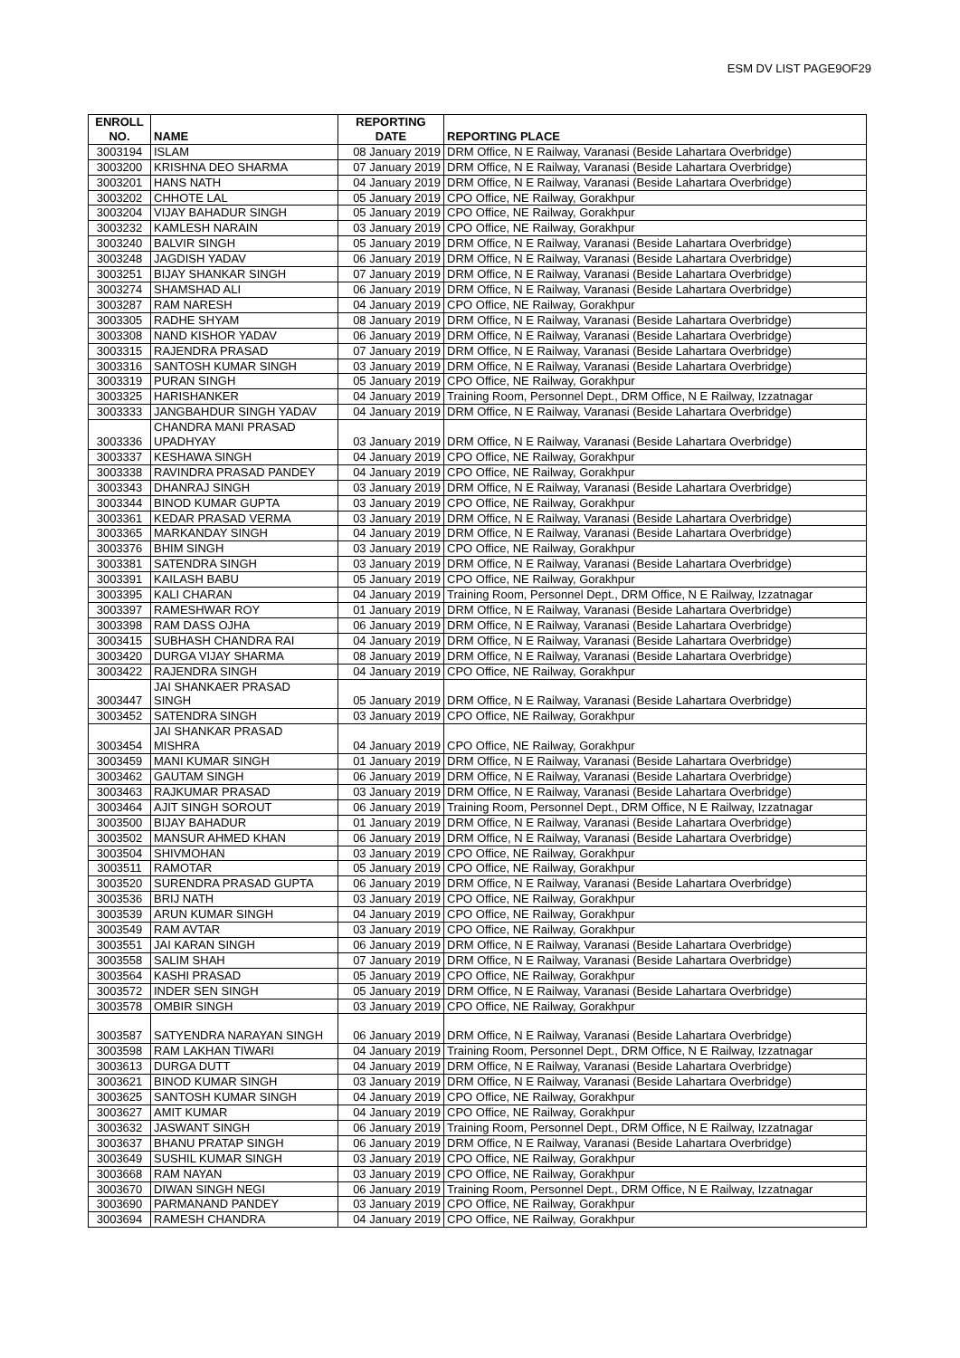ESM DV LIST PAGE9OF29
| ENROLL NO. | NAME | REPORTING DATE | REPORTING PLACE |
| --- | --- | --- | --- |
| 3003194 | ISLAM | 08 January 2019 | DRM Office, N E Railway, Varanasi (Beside Lahartara Overbridge) |
| 3003200 | KRISHNA DEO SHARMA | 07 January 2019 | DRM Office, N E Railway, Varanasi (Beside Lahartara Overbridge) |
| 3003201 | HANS NATH | 04 January 2019 | DRM Office, N E Railway, Varanasi (Beside Lahartara Overbridge) |
| 3003202 | CHHOTE LAL | 05 January 2019 | CPO Office, NE Railway, Gorakhpur |
| 3003204 | VIJAY BAHADUR SINGH | 05 January 2019 | CPO Office, NE Railway, Gorakhpur |
| 3003232 | KAMLESH NARAIN | 03 January 2019 | CPO Office, NE Railway, Gorakhpur |
| 3003240 | BALVIR SINGH | 05 January 2019 | DRM Office, N E Railway, Varanasi (Beside Lahartara Overbridge) |
| 3003248 | JAGDISH YADAV | 06 January 2019 | DRM Office, N E Railway, Varanasi (Beside Lahartara Overbridge) |
| 3003251 | BIJAY SHANKAR SINGH | 07 January 2019 | DRM Office, N E Railway, Varanasi (Beside Lahartara Overbridge) |
| 3003274 | SHAMSHAD ALI | 06 January 2019 | DRM Office, N E Railway, Varanasi (Beside Lahartara Overbridge) |
| 3003287 | RAM NARESH | 04 January 2019 | CPO Office, NE Railway, Gorakhpur |
| 3003305 | RADHE SHYAM | 08 January 2019 | DRM Office, N E Railway, Varanasi (Beside Lahartara Overbridge) |
| 3003308 | NAND KISHOR YADAV | 06 January 2019 | DRM Office, N E Railway, Varanasi (Beside Lahartara Overbridge) |
| 3003315 | RAJENDRA PRASAD | 07 January 2019 | DRM Office, N E Railway, Varanasi (Beside Lahartara Overbridge) |
| 3003316 | SANTOSH KUMAR SINGH | 03 January 2019 | DRM Office, N E Railway, Varanasi (Beside Lahartara Overbridge) |
| 3003319 | PURAN SINGH | 05 January 2019 | CPO Office, NE Railway, Gorakhpur |
| 3003325 | HARISHANKER | 04 January 2019 | Training Room, Personnel Dept., DRM Office, N E Railway, Izzatnagar |
| 3003333 | JANGBAHDUR SINGH YADAV | 04 January 2019 | DRM Office, N E Railway, Varanasi (Beside Lahartara Overbridge) |
| 3003336 | CHANDRA MANI PRASAD UPADHYAY | 03 January 2019 | DRM Office, N E Railway, Varanasi (Beside Lahartara Overbridge) |
| 3003337 | KESHAWA SINGH | 04 January 2019 | CPO Office, NE Railway, Gorakhpur |
| 3003338 | RAVINDRA PRASAD PANDEY | 04 January 2019 | CPO Office, NE Railway, Gorakhpur |
| 3003343 | DHANRAJ SINGH | 03 January 2019 | DRM Office, N E Railway, Varanasi (Beside Lahartara Overbridge) |
| 3003344 | BINOD KUMAR GUPTA | 03 January 2019 | CPO Office, NE Railway, Gorakhpur |
| 3003361 | KEDAR PRASAD VERMA | 03 January 2019 | DRM Office, N E Railway, Varanasi (Beside Lahartara Overbridge) |
| 3003365 | MARKANDAY SINGH | 04 January 2019 | DRM Office, N E Railway, Varanasi (Beside Lahartara Overbridge) |
| 3003376 | BHIM SINGH | 03 January 2019 | CPO Office, NE Railway, Gorakhpur |
| 3003381 | SATENDRA SINGH | 03 January 2019 | DRM Office, N E Railway, Varanasi (Beside Lahartara Overbridge) |
| 3003391 | KAILASH BABU | 05 January 2019 | CPO Office, NE Railway, Gorakhpur |
| 3003395 | KALI CHARAN | 04 January 2019 | Training Room, Personnel Dept., DRM Office, N E Railway, Izzatnagar |
| 3003397 | RAMESHWAR ROY | 01 January 2019 | DRM Office, N E Railway, Varanasi (Beside Lahartara Overbridge) |
| 3003398 | RAM DASS OJHA | 06 January 2019 | DRM Office, N E Railway, Varanasi (Beside Lahartara Overbridge) |
| 3003415 | SUBHASH CHANDRA RAI | 04 January 2019 | DRM Office, N E Railway, Varanasi (Beside Lahartara Overbridge) |
| 3003420 | DURGA VIJAY SHARMA | 08 January 2019 | DRM Office, N E Railway, Varanasi (Beside Lahartara Overbridge) |
| 3003422 | RAJENDRA SINGH | 04 January 2019 | CPO Office, NE Railway, Gorakhpur |
| 3003447 | JAI SHANKAER PRASAD SINGH | 05 January 2019 | DRM Office, N E Railway, Varanasi (Beside Lahartara Overbridge) |
| 3003452 | SATENDRA SINGH | 03 January 2019 | CPO Office, NE Railway, Gorakhpur |
| 3003454 | JAI SHANKAR PRASAD MISHRA | 04 January 2019 | CPO Office, NE Railway, Gorakhpur |
| 3003459 | MANI KUMAR SINGH | 01 January 2019 | DRM Office, N E Railway, Varanasi (Beside Lahartara Overbridge) |
| 3003462 | GAUTAM SINGH | 06 January 2019 | DRM Office, N E Railway, Varanasi (Beside Lahartara Overbridge) |
| 3003463 | RAJKUMAR PRASAD | 03 January 2019 | DRM Office, N E Railway, Varanasi (Beside Lahartara Overbridge) |
| 3003464 | AJIT SINGH SOROUT | 06 January 2019 | Training Room, Personnel Dept., DRM Office, N E Railway, Izzatnagar |
| 3003500 | BIJAY BAHADUR | 01 January 2019 | DRM Office, N E Railway, Varanasi (Beside Lahartara Overbridge) |
| 3003502 | MANSUR AHMED KHAN | 06 January 2019 | DRM Office, N E Railway, Varanasi (Beside Lahartara Overbridge) |
| 3003504 | SHIVMOHAN | 03 January 2019 | CPO Office, NE Railway, Gorakhpur |
| 3003511 | RAMOTAR | 05 January 2019 | CPO Office, NE Railway, Gorakhpur |
| 3003520 | SURENDRA PRASAD GUPTA | 06 January 2019 | DRM Office, N E Railway, Varanasi (Beside Lahartara Overbridge) |
| 3003536 | BRIJ NATH | 03 January 2019 | CPO Office, NE Railway, Gorakhpur |
| 3003539 | ARUN KUMAR SINGH | 04 January 2019 | CPO Office, NE Railway, Gorakhpur |
| 3003549 | RAM AVTAR | 03 January 2019 | CPO Office, NE Railway, Gorakhpur |
| 3003551 | JAI KARAN SINGH | 06 January 2019 | DRM Office, N E Railway, Varanasi (Beside Lahartara Overbridge) |
| 3003558 | SALIM SHAH | 07 January 2019 | DRM Office, N E Railway, Varanasi (Beside Lahartara Overbridge) |
| 3003564 | KASHI PRASAD | 05 January 2019 | CPO Office, NE Railway, Gorakhpur |
| 3003572 | INDER SEN SINGH | 05 January 2019 | DRM Office, N E Railway, Varanasi (Beside Lahartara Overbridge) |
| 3003578 | OMBIR SINGH | 03 January 2019 | CPO Office, NE Railway, Gorakhpur |
| 3003587 | SATYENDRA NARAYAN SINGH | 06 January 2019 | DRM Office, N E Railway, Varanasi (Beside Lahartara Overbridge) |
| 3003598 | RAM LAKHAN TIWARI | 04 January 2019 | Training Room, Personnel Dept., DRM Office, N E Railway, Izzatnagar |
| 3003613 | DURGA DUTT | 04 January 2019 | DRM Office, N E Railway, Varanasi (Beside Lahartara Overbridge) |
| 3003621 | BINOD KUMAR SINGH | 03 January 2019 | DRM Office, N E Railway, Varanasi (Beside Lahartara Overbridge) |
| 3003625 | SANTOSH KUMAR SINGH | 04 January 2019 | CPO Office, NE Railway, Gorakhpur |
| 3003627 | AMIT KUMAR | 04 January 2019 | CPO Office, NE Railway, Gorakhpur |
| 3003632 | JASWANT SINGH | 06 January 2019 | Training Room, Personnel Dept., DRM Office, N E Railway, Izzatnagar |
| 3003637 | BHANU PRATAP SINGH | 06 January 2019 | DRM Office, N E Railway, Varanasi (Beside Lahartara Overbridge) |
| 3003649 | SUSHIL KUMAR SINGH | 03 January 2019 | CPO Office, NE Railway, Gorakhpur |
| 3003668 | RAM NAYAN | 03 January 2019 | CPO Office, NE Railway, Gorakhpur |
| 3003670 | DIWAN SINGH NEGI | 06 January 2019 | Training Room, Personnel Dept., DRM Office, N E Railway, Izzatnagar |
| 3003690 | PARMANAND PANDEY | 03 January 2019 | CPO Office, NE Railway, Gorakhpur |
| 3003694 | RAMESH CHANDRA | 04 January 2019 | CPO Office, NE Railway, Gorakhpur |